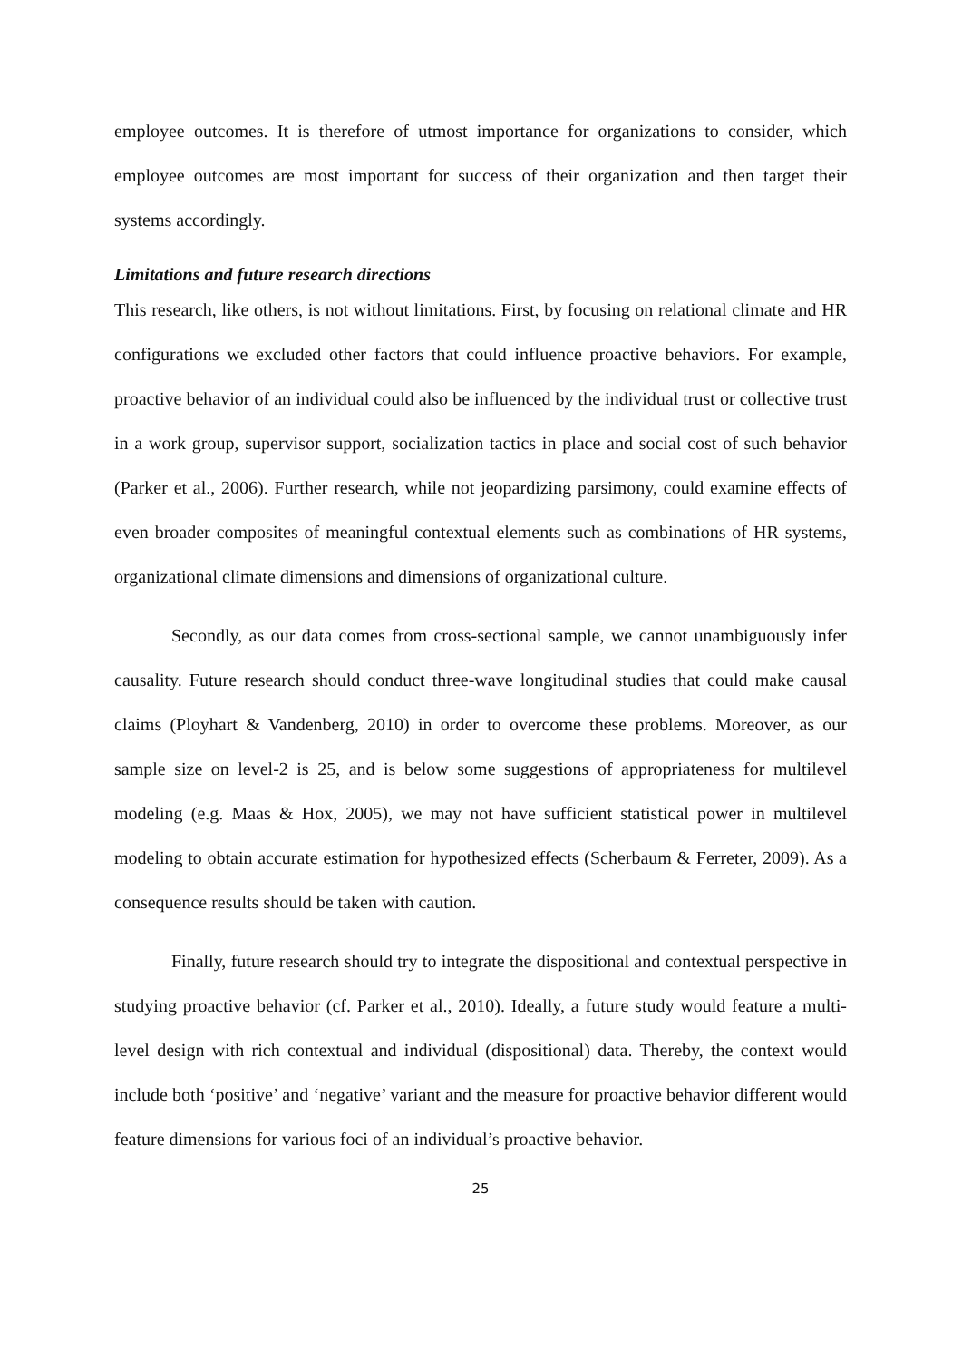employee outcomes. It is therefore of utmost importance for organizations to consider, which employee outcomes are most important for success of their organization and then target their systems accordingly.
Limitations and future research directions
This research, like others, is not without limitations. First, by focusing on relational climate and HR configurations we excluded other factors that could influence proactive behaviors. For example, proactive behavior of an individual could also be influenced by the individual trust or collective trust in a work group, supervisor support, socialization tactics in place and social cost of such behavior (Parker et al., 2006). Further research, while not jeopardizing parsimony, could examine effects of even broader composites of meaningful contextual elements such as combinations of HR systems, organizational climate dimensions and dimensions of organizational culture.
Secondly, as our data comes from cross-sectional sample, we cannot unambiguously infer causality. Future research should conduct three-wave longitudinal studies that could make causal claims (Ployhart & Vandenberg, 2010) in order to overcome these problems. Moreover, as our sample size on level-2 is 25, and is below some suggestions of appropriateness for multilevel modeling (e.g. Maas & Hox, 2005), we may not have sufficient statistical power in multilevel modeling to obtain accurate estimation for hypothesized effects (Scherbaum & Ferreter, 2009). As a consequence results should be taken with caution.
Finally, future research should try to integrate the dispositional and contextual perspective in studying proactive behavior (cf. Parker et al., 2010). Ideally, a future study would feature a multi-level design with rich contextual and individual (dispositional) data. Thereby, the context would include both ‘positive’ and ‘negative’ variant and the measure for proactive behavior different would feature dimensions for various foci of an individual’s proactive behavior.
25